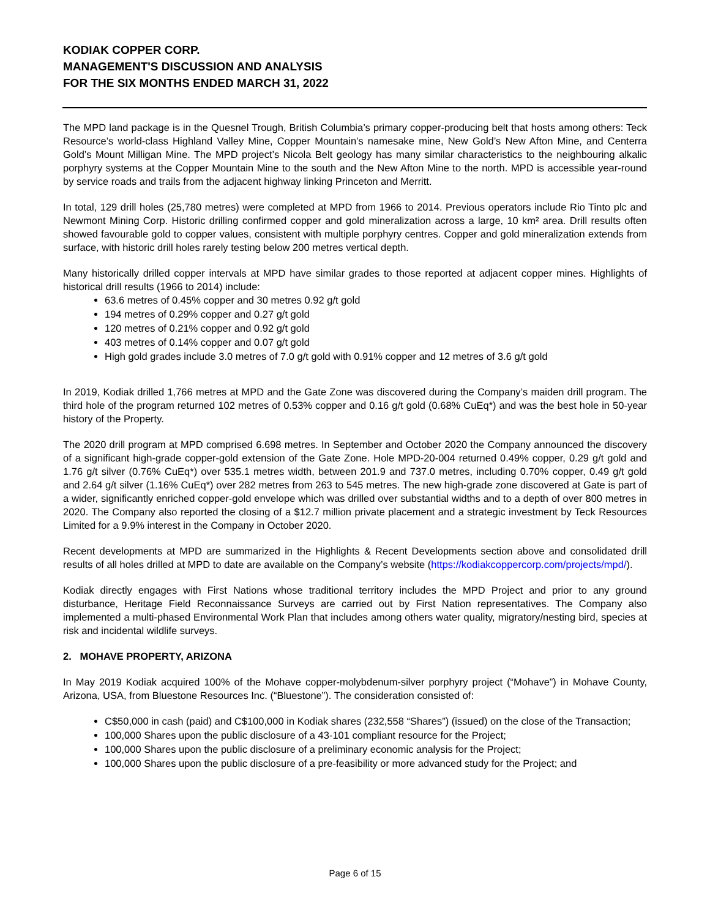KODIAK COPPER CORP.
MANAGEMENT'S DISCUSSION AND ANALYSIS
FOR THE SIX MONTHS ENDED MARCH 31, 2022
The MPD land package is in the Quesnel Trough, British Columbia’s primary copper-producing belt that hosts among others: Teck Resource’s world-class Highland Valley Mine, Copper Mountain’s namesake mine, New Gold’s New Afton Mine, and Centerra Gold’s Mount Milligan Mine. The MPD project’s Nicola Belt geology has many similar characteristics to the neighbouring alkalic porphyry systems at the Copper Mountain Mine to the south and the New Afton Mine to the north. MPD is accessible year-round by service roads and trails from the adjacent highway linking Princeton and Merritt.
In total, 129 drill holes (25,780 metres) were completed at MPD from 1966 to 2014. Previous operators include Rio Tinto plc and Newmont Mining Corp. Historic drilling confirmed copper and gold mineralization across a large, 10 km² area. Drill results often showed favourable gold to copper values, consistent with multiple porphyry centres. Copper and gold mineralization extends from surface, with historic drill holes rarely testing below 200 metres vertical depth.
Many historically drilled copper intervals at MPD have similar grades to those reported at adjacent copper mines. Highlights of historical drill results (1966 to 2014) include:
63.6 metres of 0.45% copper and 30 metres 0.92 g/t gold
194 metres of 0.29% copper and 0.27 g/t gold
120 metres of 0.21% copper and 0.92 g/t gold
403 metres of 0.14% copper and 0.07 g/t gold
High gold grades include 3.0 metres of 7.0 g/t gold with 0.91% copper and 12 metres of 3.6 g/t gold
In 2019, Kodiak drilled 1,766 metres at MPD and the Gate Zone was discovered during the Company’s maiden drill program. The third hole of the program returned 102 metres of 0.53% copper and 0.16 g/t gold (0.68% CuEq*) and was the best hole in 50-year history of the Property.
The 2020 drill program at MPD comprised 6.698 metres. In September and October 2020 the Company announced the discovery of a significant high-grade copper-gold extension of the Gate Zone. Hole MPD-20-004 returned 0.49% copper, 0.29 g/t gold and 1.76 g/t silver (0.76% CuEq*) over 535.1 metres width, between 201.9 and 737.0 metres, including 0.70% copper, 0.49 g/t gold and 2.64 g/t silver (1.16% CuEq*) over 282 metres from 263 to 545 metres. The new high-grade zone discovered at Gate is part of a wider, significantly enriched copper-gold envelope which was drilled over substantial widths and to a depth of over 800 metres in 2020. The Company also reported the closing of a $12.7 million private placement and a strategic investment by Teck Resources Limited for a 9.9% interest in the Company in October 2020.
Recent developments at MPD are summarized in the Highlights & Recent Developments section above and consolidated drill results of all holes drilled at MPD to date are available on the Company’s website (https://kodiakcoppercorp.com/projects/mpd/).
Kodiak directly engages with First Nations whose traditional territory includes the MPD Project and prior to any ground disturbance, Heritage Field Reconnaissance Surveys are carried out by First Nation representatives. The Company also implemented a multi-phased Environmental Work Plan that includes among others water quality, migratory/nesting bird, species at risk and incidental wildlife surveys.
2. MOHAVE PROPERTY, ARIZONA
In May 2019 Kodiak acquired 100% of the Mohave copper-molybdenum-silver porphyry project (“Mohave”) in Mohave County, Arizona, USA, from Bluestone Resources Inc. (“Bluestone”). The consideration consisted of:
C$50,000 in cash (paid) and C$100,000 in Kodiak shares (232,558 “Shares”) (issued) on the close of the Transaction;
100,000 Shares upon the public disclosure of a 43-101 compliant resource for the Project;
100,000 Shares upon the public disclosure of a preliminary economic analysis for the Project;
100,000 Shares upon the public disclosure of a pre-feasibility or more advanced study for the Project; and
Page 6 of 15